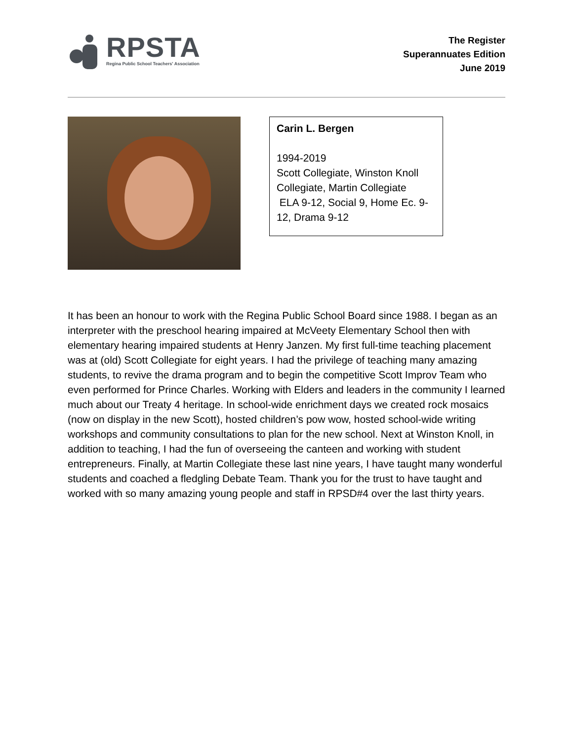RPSTA
Regina Public School Teachers' Association
The Register
Superannuates Edition
June 2019
Carin L. Bergen
1994-2019
Scott Collegiate, Winston Knoll Collegiate, Martin Collegiate
ELA 9-12, Social 9, Home Ec. 9-12, Drama 9-12
It has been an honour to work with the Regina Public School Board since 1988. I began as an interpreter with the preschool hearing impaired at McVeety Elementary School then with elementary hearing impaired students at Henry Janzen. My first full-time teaching placement was at (old) Scott Collegiate for eight years. I had the privilege of teaching many amazing students, to revive the drama program and to begin the competitive Scott Improv Team who even performed for Prince Charles. Working with Elders and leaders in the community I learned much about our Treaty 4 heritage. In school-wide enrichment days we created rock mosaics (now on display in the new Scott), hosted children’s pow wow, hosted school-wide writing workshops and community consultations to plan for the new school. Next at Winston Knoll, in addition to teaching, I had the fun of overseeing the canteen and working with student entrepreneurs. Finally, at Martin Collegiate these last nine years, I have taught many wonderful students and coached a fledgling Debate Team. Thank you for the trust to have taught and worked with so many amazing young people and staff in RPSD#4 over the last thirty years.